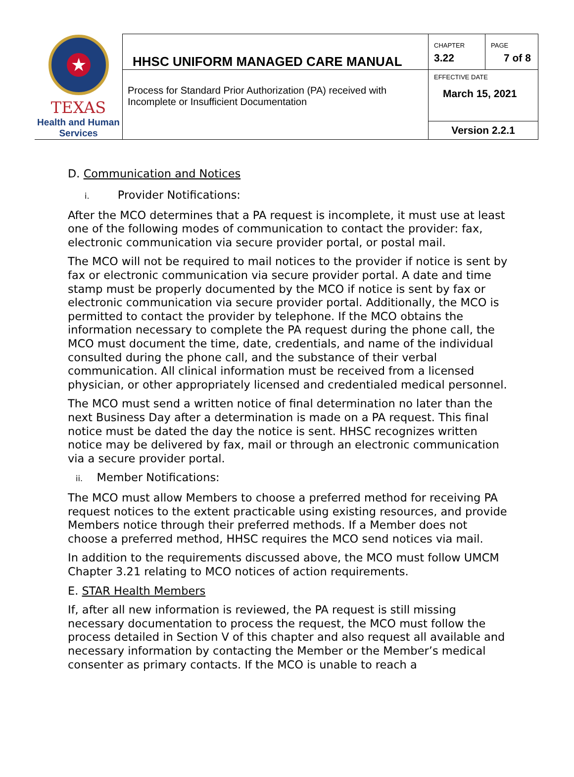| ★ TEXAS Health and Human Services | HHSC UNIFORM MANAGED CARE MANUAL | CHAPTER 3.22 | PAGE 7 of 8 |
| | Process for Standard Prior Authorization (PA) received with Incomplete or Insufficient Documentation | EFFECTIVE DATE March 15, 2021 | |
| | | Version 2.2.1 | |
D. Communication and Notices
i. Provider Notifications:
After the MCO determines that a PA request is incomplete, it must use at least one of the following modes of communication to contact the provider: fax, electronic communication via secure provider portal, or postal mail.
The MCO will not be required to mail notices to the provider if notice is sent by fax or electronic communication via secure provider portal. A date and time stamp must be properly documented by the MCO if notice is sent by fax or electronic communication via secure provider portal. Additionally, the MCO is permitted to contact the provider by telephone. If the MCO obtains the information necessary to complete the PA request during the phone call, the MCO must document the time, date, credentials, and name of the individual consulted during the phone call, and the substance of their verbal communication. All clinical information must be received from a licensed physician, or other appropriately licensed and credentialed medical personnel.
The MCO must send a written notice of final determination no later than the next Business Day after a determination is made on a PA request. This final notice must be dated the day the notice is sent. HHSC recognizes written notice may be delivered by fax, mail or through an electronic communication via a secure provider portal.
ii. Member Notifications:
The MCO must allow Members to choose a preferred method for receiving PA request notices to the extent practicable using existing resources, and provide Members notice through their preferred methods. If a Member does not choose a preferred method, HHSC requires the MCO send notices via mail.
In addition to the requirements discussed above, the MCO must follow UMCM Chapter 3.21 relating to MCO notices of action requirements.
E. STAR Health Members
If, after all new information is reviewed, the PA request is still missing necessary documentation to process the request, the MCO must follow the process detailed in Section V of this chapter and also request all available and necessary information by contacting the Member or the Member’s medical consenter as primary contacts. If the MCO is unable to reach a